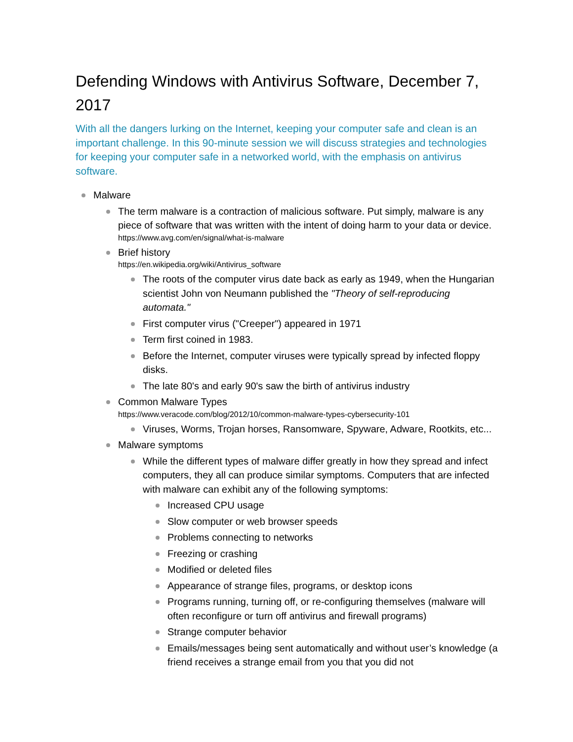Defending Windows with Antivirus Software, December 7, 2017
With all the dangers lurking on the Internet, keeping your computer safe and clean is an important challenge. In this 90-minute session we will discuss strategies and technologies for keeping your computer safe in a networked world, with the emphasis on antivirus software.
Malware
The term malware is a contraction of malicious software. Put simply, malware is any piece of software that was written with the intent of doing harm to your data or device.
https://www.avg.com/en/signal/what-is-malware
Brief history
https://en.wikipedia.org/wiki/Antivirus_software
The roots of the computer virus date back as early as 1949, when the Hungarian scientist John von Neumann published the "Theory of self-reproducing automata."
First computer virus ("Creeper") appeared in 1971
Term first coined in 1983.
Before the Internet, computer viruses were typically spread by infected floppy disks.
The late 80's and early 90's saw the birth of antivirus industry
Common Malware Types
https://www.veracode.com/blog/2012/10/common-malware-types-cybersecurity-101
Viruses, Worms, Trojan horses, Ransomware, Spyware, Adware, Rootkits, etc...
Malware symptoms
While the different types of malware differ greatly in how they spread and infect computers, they all can produce similar symptoms. Computers that are infected with malware can exhibit any of the following symptoms:
Increased CPU usage
Slow computer or web browser speeds
Problems connecting to networks
Freezing or crashing
Modified or deleted files
Appearance of strange files, programs, or desktop icons
Programs running, turning off, or re-configuring themselves (malware will often reconfigure or turn off antivirus and firewall programs)
Strange computer behavior
Emails/messages being sent automatically and without user’s knowledge (a friend receives a strange email from you that you did not